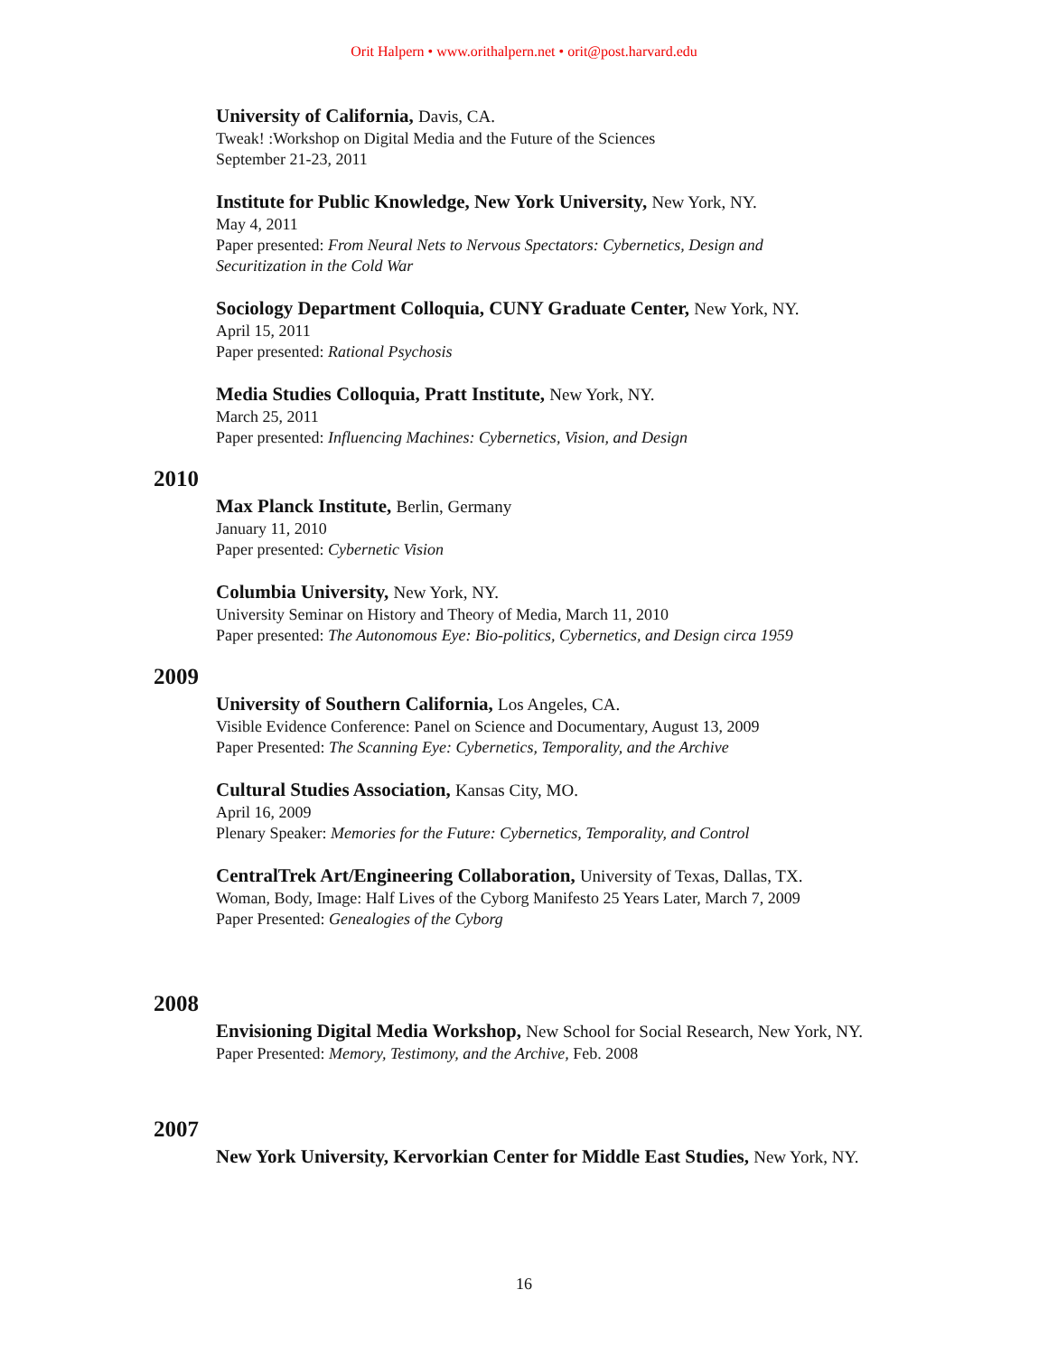Orit Halpern • www.orithalpern.net • orit@post.harvard.edu
University of California, Davis, CA.
Tweak! :Workshop on Digital Media and the Future of the Sciences
September 21-23, 2011
Institute for Public Knowledge, New York University, New York, NY.
May 4, 2011
Paper presented: From Neural Nets to Nervous Spectators: Cybernetics, Design and
Securitization in the Cold War
Sociology Department Colloquia, CUNY Graduate Center, New York, NY.
April 15, 2011
Paper presented: Rational Psychosis
Media Studies Colloquia, Pratt Institute, New York, NY.
March 25, 2011
Paper presented: Influencing Machines: Cybernetics, Vision, and Design
2010
Max Planck Institute, Berlin, Germany
January 11, 2010
Paper presented: Cybernetic Vision
Columbia University, New York, NY.
University Seminar on History and Theory of Media, March 11, 2010
Paper presented: The Autonomous Eye: Bio-politics, Cybernetics, and Design circa 1959
2009
University of Southern California, Los Angeles, CA.
Visible Evidence Conference: Panel on Science and Documentary, August 13, 2009
Paper Presented: The Scanning Eye: Cybernetics, Temporality, and the Archive
Cultural Studies Association, Kansas City, MO.
April 16, 2009
Plenary Speaker: Memories for the Future: Cybernetics, Temporality, and Control
CentralTrek Art/Engineering Collaboration, University of Texas, Dallas, TX.
Woman, Body, Image: Half Lives of the Cyborg Manifesto 25 Years Later, March 7, 2009
Paper Presented: Genealogies of the Cyborg
2008
Envisioning Digital Media Workshop, New School for Social Research, New York, NY.
Paper Presented: Memory, Testimony, and the Archive, Feb. 2008
2007
New York University, Kervorkian Center for Middle East Studies, New York, NY.
16